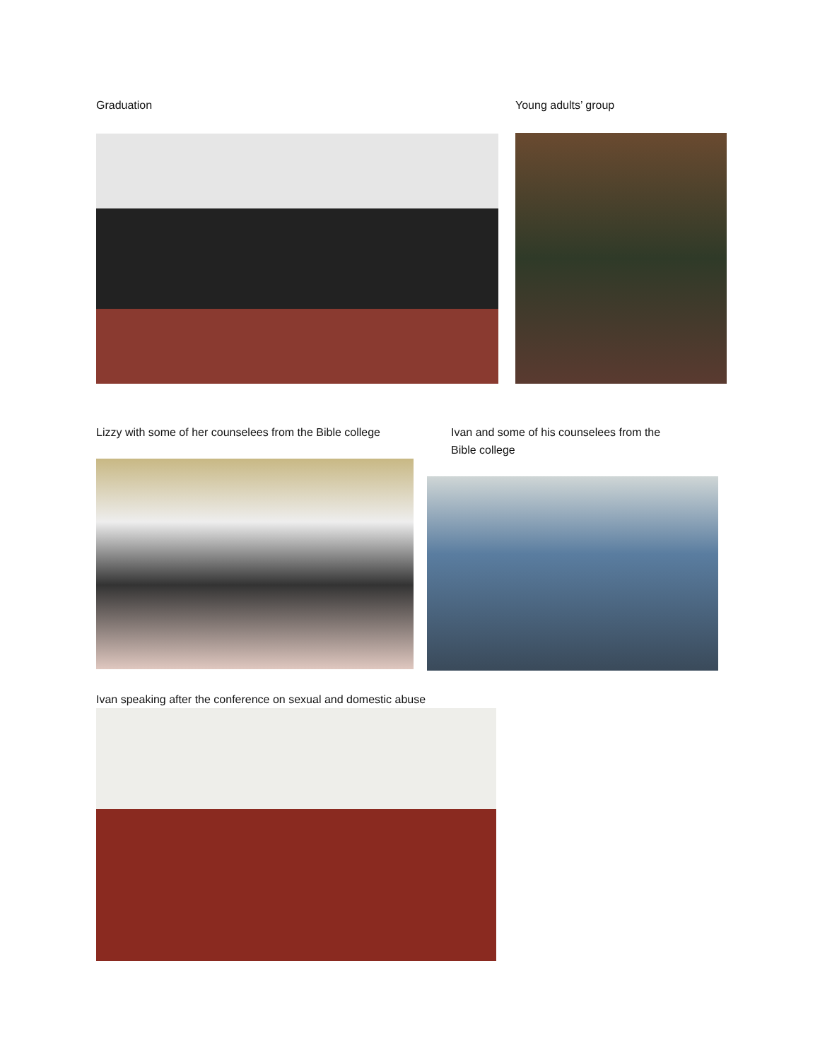Graduation Young adults’ group
Lizzy with some of her counselees from the Bible college
Ivan and some of his counselees from the
Bible college
Ivan speaking after the conference on sexual and domestic abuse